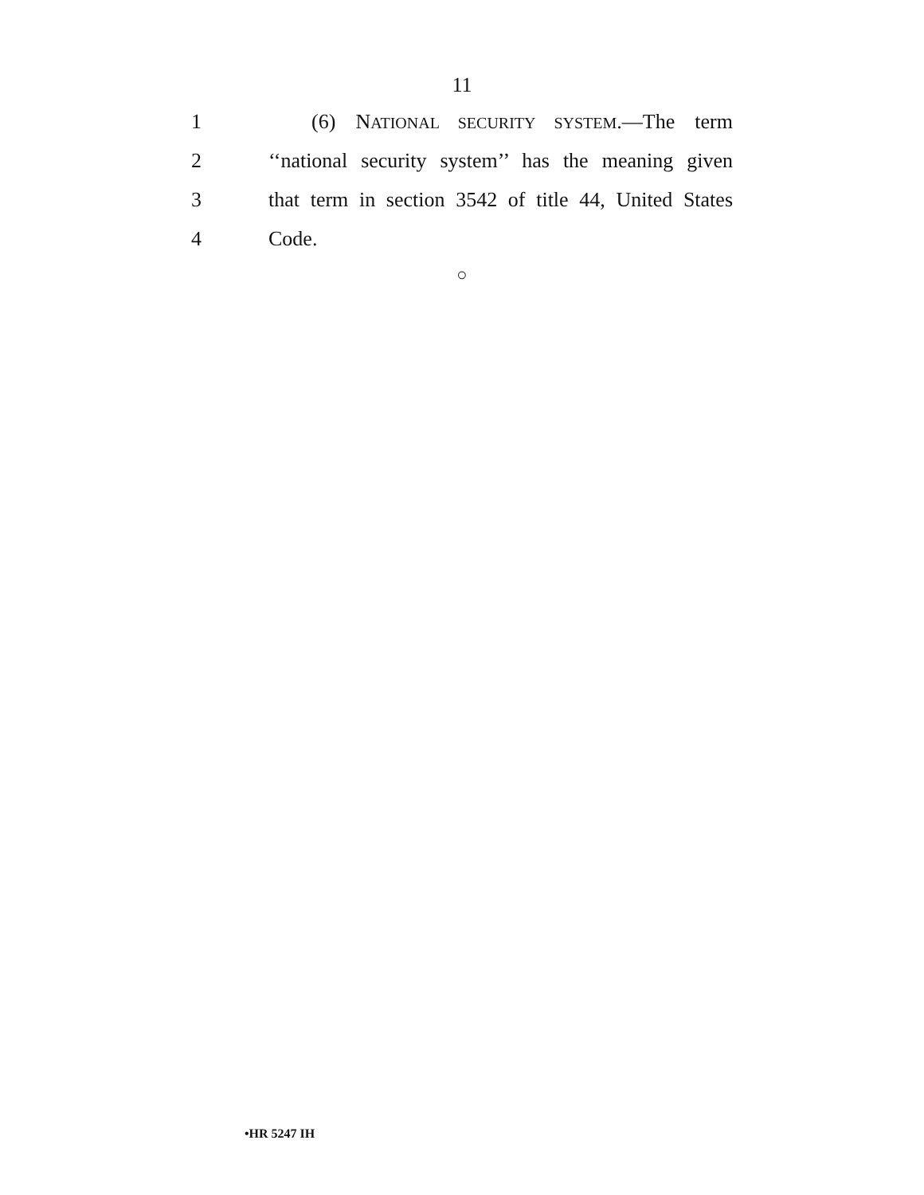11
1 (6) NATIONAL SECURITY SYSTEM.—The term
2 ‘‘national security system’’ has the meaning given
3 that term in section 3542 of title 44, United States
4 Code.
○
•HR 5247 IH